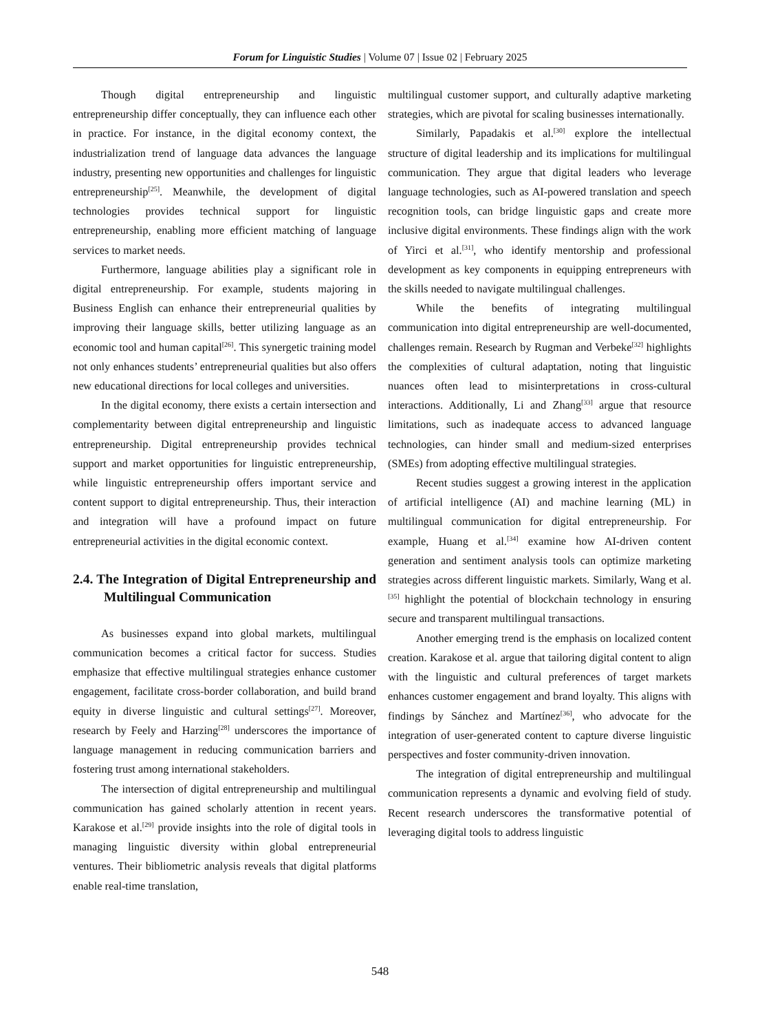Forum for Linguistic Studies | Volume 07 | Issue 02 | February 2025
Though digital entrepreneurship and linguistic entrepreneurship differ conceptually, they can influence each other in practice. For instance, in the digital economy context, the industrialization trend of language data advances the language industry, presenting new opportunities and challenges for linguistic entrepreneurship<sup>[25]</sup>. Meanwhile, the development of digital technologies provides technical support for linguistic entrepreneurship, enabling more efficient matching of language services to market needs.
Furthermore, language abilities play a significant role in digital entrepreneurship. For example, students majoring in Business English can enhance their entrepreneurial qualities by improving their language skills, better utilizing language as an economic tool and human capital<sup>[26]</sup>. This synergetic training model not only enhances students’ entrepreneurial qualities but also offers new educational directions for local colleges and universities.
In the digital economy, there exists a certain intersection and complementarity between digital entrepreneurship and linguistic entrepreneurship. Digital entrepreneurship provides technical support and market opportunities for linguistic entrepreneurship, while linguistic entrepreneurship offers important service and content support to digital entrepreneurship. Thus, their interaction and integration will have a profound impact on future entrepreneurial activities in the digital economic context.
2.4. The Integration of Digital Entrepreneurship and Multilingual Communication
As businesses expand into global markets, multilingual communication becomes a critical factor for success. Studies emphasize that effective multilingual strategies enhance customer engagement, facilitate cross-border collaboration, and build brand equity in diverse linguistic and cultural settings<sup>[27]</sup>. Moreover, research by Feely and Harzing<sup>[28]</sup> underscores the importance of language management in reducing communication barriers and fostering trust among international stakeholders.
The intersection of digital entrepreneurship and multilingual communication has gained scholarly attention in recent years. Karakose et al.<sup>[29]</sup> provide insights into the role of digital tools in managing linguistic diversity within global entrepreneurial ventures. Their bibliometric analysis reveals that digital platforms enable real-time translation,
multilingual customer support, and culturally adaptive marketing strategies, which are pivotal for scaling businesses internationally.
Similarly, Papadakis et al.<sup>[30]</sup> explore the intellectual structure of digital leadership and its implications for multilingual communication. They argue that digital leaders who leverage language technologies, such as AI-powered translation and speech recognition tools, can bridge linguistic gaps and create more inclusive digital environments. These findings align with the work of Yirci et al.<sup>[31]</sup>, who identify mentorship and professional development as key components in equipping entrepreneurs with the skills needed to navigate multilingual challenges.
While the benefits of integrating multilingual communication into digital entrepreneurship are well-documented, challenges remain. Research by Rugman and Verbeke<sup>[32]</sup> highlights the complexities of cultural adaptation, noting that linguistic nuances often lead to misinterpretations in cross-cultural interactions. Additionally, Li and Zhang<sup>[33]</sup> argue that resource limitations, such as inadequate access to advanced language technologies, can hinder small and medium-sized enterprises (SMEs) from adopting effective multilingual strategies.
Recent studies suggest a growing interest in the application of artificial intelligence (AI) and machine learning (ML) in multilingual communication for digital entrepreneurship. For example, Huang et al.<sup>[34]</sup> examine how AI-driven content generation and sentiment analysis tools can optimize marketing strategies across different linguistic markets. Similarly, Wang et al.<sup>[35]</sup> highlight the potential of blockchain technology in ensuring secure and transparent multilingual transactions.
Another emerging trend is the emphasis on localized content creation. Karakose et al. argue that tailoring digital content to align with the linguistic and cultural preferences of target markets enhances customer engagement and brand loyalty. This aligns with findings by Sánchez and Martínez<sup>[36]</sup>, who advocate for the integration of user-generated content to capture diverse linguistic perspectives and foster community-driven innovation.
The integration of digital entrepreneurship and multilingual communication represents a dynamic and evolving field of study. Recent research underscores the transformative potential of leveraging digital tools to address linguistic
548